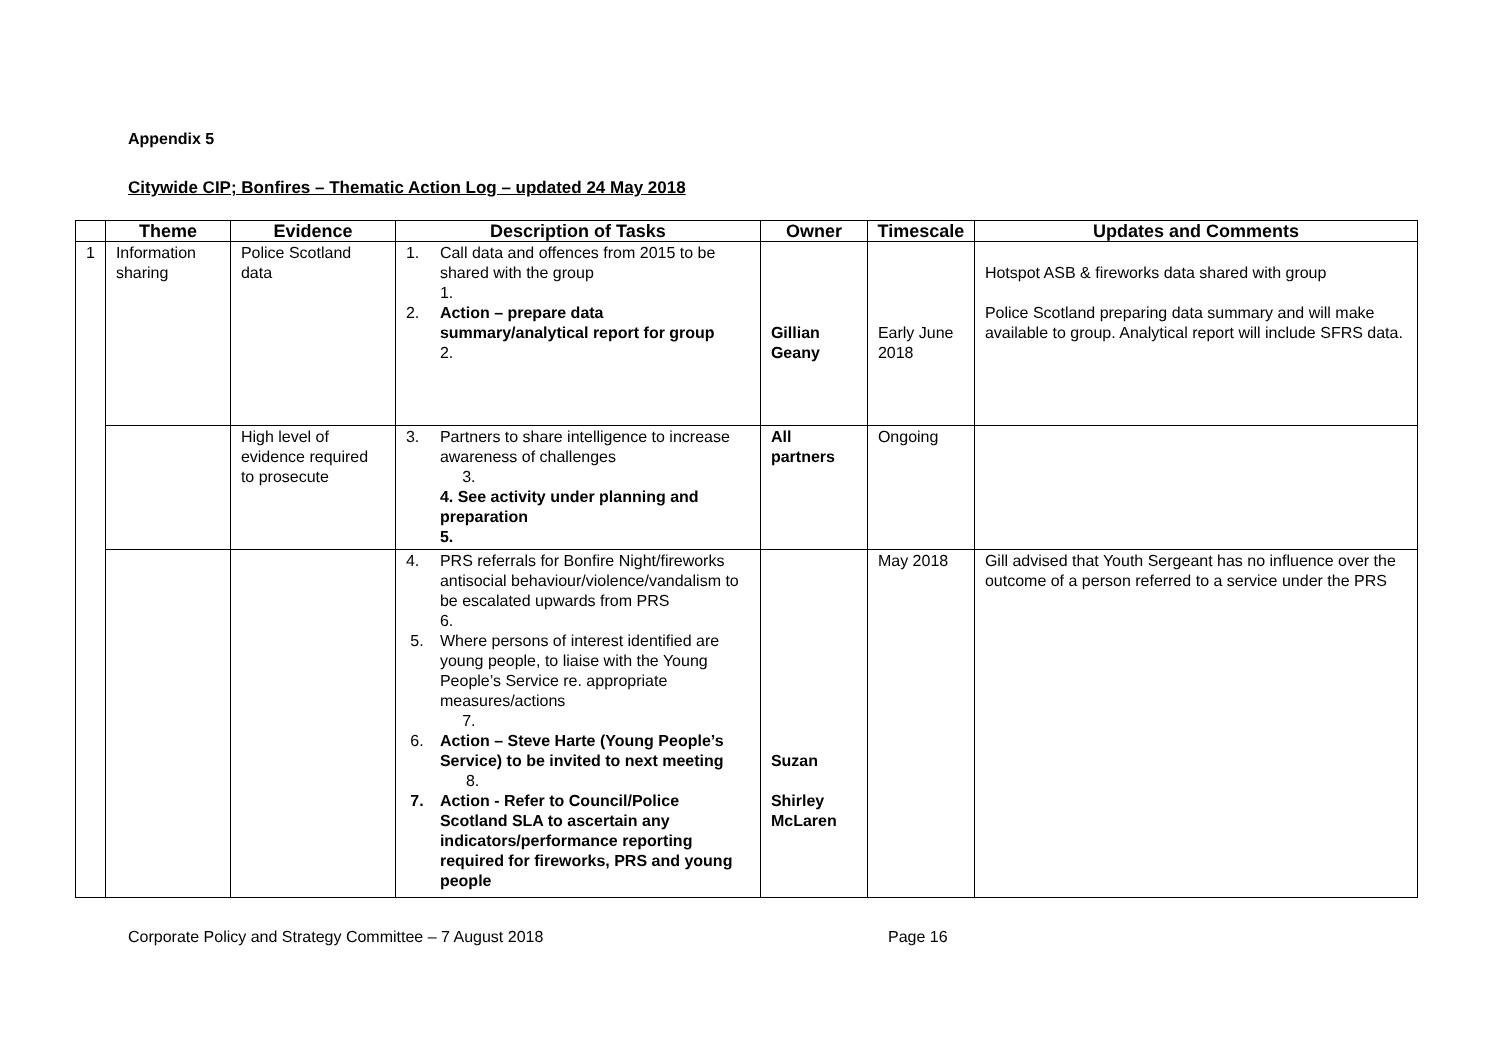Appendix 5
Citywide CIP; Bonfires – Thematic Action Log – updated 24 May 2018
| | Theme | Evidence | Description of Tasks | Owner | Timescale | Updates and Comments |
| --- | --- | --- | --- | --- | --- | --- |
| 1 | Information sharing | Police Scotland data | 1. Call data and offences from 2015 to be shared with the group 1. 2. Action – prepare data summary/analytical report for group 2. | Gillian Geany | Early June 2018 | Hotspot ASB & fireworks data shared with group Police Scotland preparing data summary and will make available to group. Analytical report will include SFRS data. |
| | | High level of evidence required to prosecute | 3. Partners to share intelligence to increase awareness of challenges 3. 4. See activity under planning and preparation 5. | All partners | Ongoing | |
| | | | 4. PRS referrals for Bonfire Night/fireworks antisocial behaviour/violence/vandalism to be escalated upwards from PRS 6. 5. Where persons of interest identified are young people, to liaise with the Young People’s Service re. appropriate measures/actions 7. 6. Action – Steve Harte (Young People’s Service) to be invited to next meeting 8. 7. Action - Refer to Council/Police Scotland SLA to ascertain any indicators/performance reporting required for fireworks, PRS and young people | Suzan Shirley McLaren | May 2018 | Gill advised that Youth Sergeant has no influence over the outcome of a person referred to a service under the PRS |
Corporate Policy and Strategy Committee – 7 August 2018 Page 16